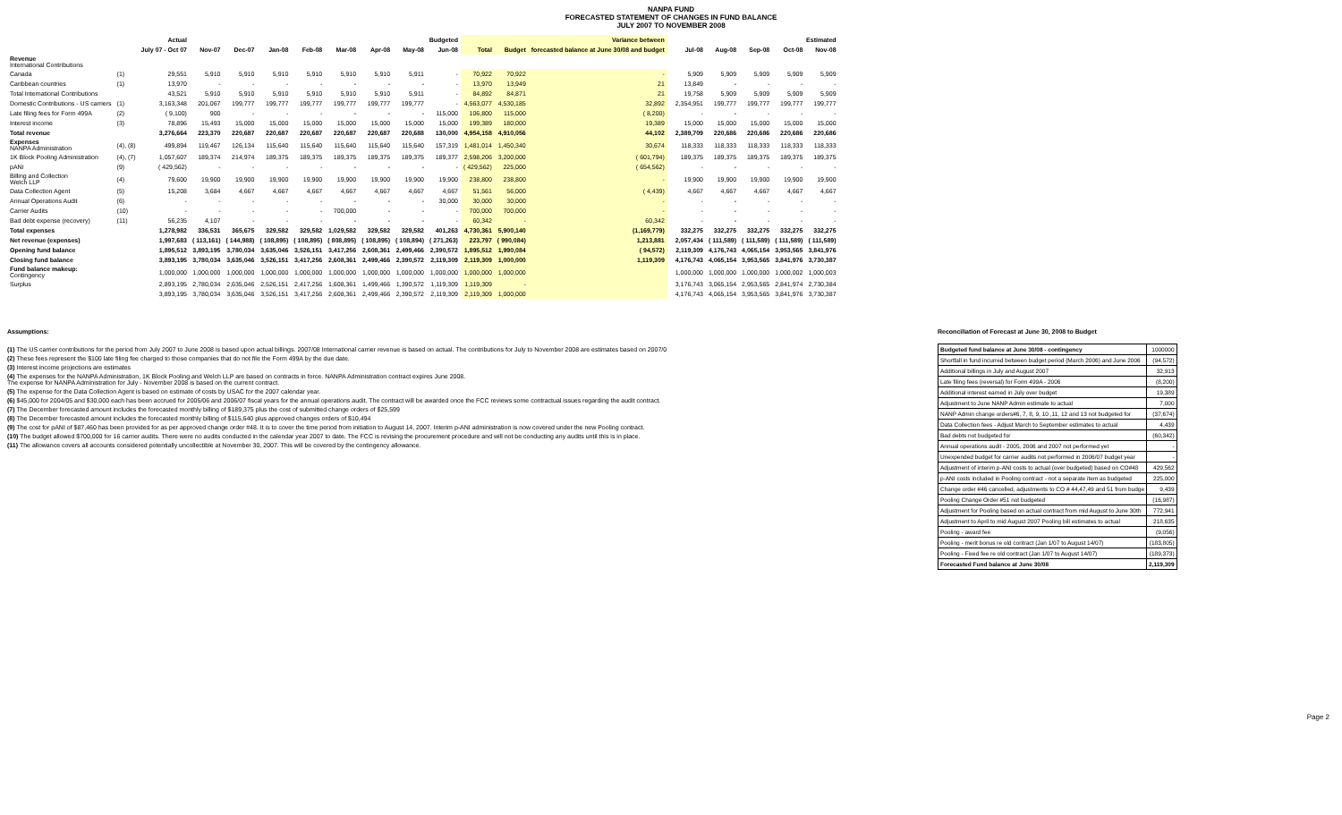NANPA FUND
FORECASTED STATEMENT OF CHANGES IN FUND BALANCE
JULY 2007 TO NOVEMBER 2008
| | | Actual | | Budgeted | | | | | | | | | Variance between | | Estimated | | | | |
| --- | --- | --- | --- | --- | --- | --- | --- | --- | --- | --- | --- | --- | --- | --- | --- | --- | --- | --- | --- |
| | | July 07 - Oct 07 | Nov-07 | Dec-07 | Jan-08 | Feb-08 | Mar-08 | Apr-08 | May-08 | Jun-08 | Total | Budget | forecasted balance at June 30/08 and budget | | Jul-08 | Aug-08 | Sep-08 | Oct-08 | Nov-08 |
| Revenue International Contributions | | | | | | | | | | | | | | | | | | | |
| Canada | (1) | 29,551 | 5,910 | 5,910 | 5,910 | 5,910 | 5,910 | 5,910 | 5,911 | - | 70,922 | 70,922 | - | | 5,909 | 5,909 | 5,909 | 5,909 | 5,909 |
| Caribbean countries | (1) | 13,970 | - | - | - | - | - | - | - | - | 13,970 | 13,949 | 21 | | 13,849 | - | - | - | - |
| Total International Contributions | | 43,521 | 5,910 | 5,910 | 5,910 | 5,910 | 5,910 | 5,910 | 5,911 | - | 84,892 | 84,871 | 21 | | 19,758 | 5,909 | 5,909 | 5,909 | 5,909 |
| Domestic Contributions - US carriers | (1) | 3,163,348 | 201,067 | 199,777 | 199,777 | 199,777 | 199,777 | 199,777 | 199,777 | - | 4,563,077 | 4,530,185 | 32,892 | | 2,354,951 | 199,777 | 199,777 | 199,777 | 199,777 |
| Late filing fees for Form 499A | (2) | ( 9,100) | 900 | - | - | - | - | - | - | 115,000 | 106,800 | 115,000 | ( 8,200) | | - | - | - | - | - |
| Interest income | (3) | 78,896 | 15,493 | 15,000 | 15,000 | 15,000 | 15,000 | 15,000 | 15,000 | 15,000 | 199,389 | 180,000 | 19,389 | | 15,000 | 15,000 | 15,000 | 15,000 | 15,000 |
| Total revenue | | 3,276,664 | 223,370 | 220,687 | 220,687 | 220,687 | 220,687 | 220,687 | 220,688 | 130,000 | 4,954,158 | 4,910,056 | 44,102 | | 2,389,709 | 220,686 | 220,686 | 220,686 | 220,686 |
| Expenses NANPA Administration | (4), (8) | 499,894 | 119,467 | 126,134 | 115,640 | 115,640 | 115,640 | 115,640 | 115,640 | 157,319 | 1,481,014 | 1,450,340 | 30,674 | | 118,333 | 118,333 | 118,333 | 118,333 | 118,333 |
| 1K Block Pooling Administration | (4), (7) | 1,057,607 | 189,374 | 214,974 | 189,375 | 189,375 | 189,375 | 189,375 | 189,375 | 189,377 | 2,598,206 | 3,200,000 | ( 601,794) | | 189,375 | 189,375 | 189,375 | 189,375 | 189,375 |
| pANI | (9) | ( 429,562) | - | - | - | - | - | - | - | - | ( 429,562) | 225,000 | ( 654,562) | | - | - | - | - | - |
| Billing and Collection Welch LLP | (4) | 79,600 | 19,900 | 19,900 | 19,900 | 19,900 | 19,900 | 19,900 | 19,900 | 19,900 | 238,800 | 238,800 | - | | 19,900 | 19,900 | 19,900 | 19,900 | 19,900 |
| Data Collection Agent | (5) | 15,208 | 3,684 | 4,667 | 4,667 | 4,667 | 4,667 | 4,667 | 4,667 | 4,667 | 51,561 | 56,000 | ( 4,439) | | 4,667 | 4,667 | 4,667 | 4,667 | 4,667 |
| Annual Operations Audit | (6) | - | - | - | - | - | - | - | - | 30,000 | 30,000 | 30,000 | - | | - | - | - | - | - |
| Carrier Audits | (10) | - | - | - | - | - | 700,000 | - | - | - | 700,000 | 700,000 | - | | - | - | - | - | - |
| Bad debt expense (recovery) | (11) | 56,235 | 4,107 | - | - | - | - | - | - | - | 60,342 | - | 60,342 | | - | - | - | - | - |
| Total expenses | | 1,278,982 | 336,531 | 365,675 | 329,582 | 329,582 | 1,029,582 | 329,582 | 329,582 | 401,263 | 4,730,361 | 5,900,140 | (1,169,779) | | 332,275 | 332,275 | 332,275 | 332,275 | 332,275 |
| Net revenue (expenses) | | 1,997,683 | ( 113,161) | ( 144,988) | ( 108,895) | ( 108,895) | ( 808,895) | ( 108,895) | ( 108,894) | ( 271,263) | 223,797 | ( 990,084) | 1,213,881 | | 2,057,434 | ( 111,589) | ( 111,589) | ( 111,589) | ( 111,589) |
| Opening fund balance | | 1,895,512 | 3,893,195 | 3,780,034 | 3,635,046 | 3,526,151 | 3,417,256 | 2,608,361 | 2,499,466 | 2,390,572 | 1,895,512 | 1,990,084 | ( 94,572) | | 2,119,309 | 4,176,743 | 4,065,154 | 3,953,565 | 3,841,976 |
| Closing fund balance | | 3,893,195 | 3,780,034 | 3,635,046 | 3,526,151 | 3,417,256 | 2,608,361 | 2,499,466 | 2,390,572 | 2,119,309 | 2,119,309 | 1,000,000 | 1,119,309 | | 4,176,743 | 4,065,154 | 3,953,565 | 3,841,976 | 3,730,387 |
| Fund balance makeup: Contingency | | 1,000,000 | 1,000,000 | 1,000,000 | 1,000,000 | 1,000,000 | 1,000,000 | 1,000,000 | 1,000,000 | 1,000,000 | 1,000,000 | 1,000,000 | | | 1,000,000 | 1,000,000 | 1,000,000 | 1,000,002 | 1,000,003 |
| Surplus | | 2,893,195 | 2,780,034 | 2,635,046 | 2,526,151 | 2,417,256 | 1,608,361 | 1,499,466 | 1,390,572 | 1,119,309 | 1,119,309 | - | | | 3,176,743 | 3,065,154 | 2,953,565 | 2,841,974 | 2,730,384 |
| | | 3,893,195 | 3,780,034 | 3,635,046 | 3,526,151 | 3,417,256 | 2,608,361 | 2,499,466 | 2,390,572 | 2,119,309 | 2,119,309 | 1,000,000 | | | 4,176,743 | 4,065,154 | 3,953,565 | 3,841,976 | 3,730,387 |
Assumptions:
(1) The US carrier contributions for the period from July 2007 to June 2008 is based upon actual billings. 2007/08 International carrier revenue is based on actual. The contributions for July to November 2008 are estimates based on 2007/0
(2) These fees represent the $100 late filing fee charged to those companies that do not file the Form 499A by the due date.
(3) Interest income projections are estimates
(4) The expenses for the NANPA Administration, 1K Block Pooling and Welch LLP are based on contracts in force. NANPA Administration contract expires June 2008.
The expense for NANPA Administration for July - November 2008 is based on the current contract.
(5) The expense for the Data Collection Agent is based on estimate of costs by USAC for the 2007 calendar year.
(6) $45,000 for 2004/05 and $30,000 each has been accrued for 2005/06 and 2006/07 fiscal years for the annual operations audit. The contract will be awarded once the FCC reviews some contractual issues regarding the audit contract.
(7) The December forecasted amount includes the forecasted monthly billing of $189,375 plus the cost of submitted change orders of $25,599
(8) The December forecasted amount includes the forecasted monthly billing of $115,640 plus approved changes orders of $10,494
(9) The cost for pANI of $87,460 has been provided for as per approved change order #48. It is to cover the time period from initiation to August 14, 2007. Interim p-ANI administration is now covered under the new Pooling contract.
(10) The budget allowed $700,000 for 16 carrier audits. There were no audits conducted in the calendar year 2007 to date. The FCC is revising the procurement procedure and will not be conducting any audits until this is in place.
(11) The allowance covers all accounts considered potentially uncollectible at November 30, 2007. This will be covered by the contingency allowance.
Reconciliation of Forecast at June 30, 2008 to Budget
| Budgeted fund balance at June 30/08 - contingency | 1000000 |
| Shortfall in fund incurred between budget period (March 2006) and June 2006 | (94,572) |
| Additional billings in July and August 2007 | 32,913 |
| Late filing fees (reversal) for Form 499A - 2006 | (8,200) |
| Additional interest earned in July over budget | 19,389 |
| Adjustment to June NANP Admin estimate to actual | 7,000 |
| NANP Admin change orders#6, 7, 8, 9, 10 ,11, 12 and 13 not budgeted for | (37,674) |
| Data Collection fees - Adjust March to September estimates to actual | 4,439 |
| Bad debts not budgeted for | (60,342) |
| Annual operations audit - 2005, 2006 and 2007 not performed yet | - |
| Unexpended budget for carrier audits not performed in 2006/07 budget year | - |
| Adjustment of interim p-ANI costs to actual (over budgeted) based on CO#48 | 429,562 |
| p-ANI costs included in Pooling contract - not a separate item as budgeted | 225,000 |
| Change order #46 cancelled, adjustments to CO # 44,47,49 and 51 from budge | 9,439 |
| Pooling Change Order #51 not budgeted | (16,987) |
| Adjustment for Pooling based on actual contract from mid August to June 30th | 772,941 |
| Adjustment to April to mid August 2007 Pooling bill estimates to actual | 218,635 |
| Pooling - award fee | (9,056) |
| Pooling - merit bonus re old contract (Jan 1/07 to August 14/07) | (183,805) |
| Pooling - Fixed fee re old contract (Jan 1/07 to August 14/07) | (189,373) |
| Forecasted Fund balance at June 30/08 | 2,119,309 |
Page 2